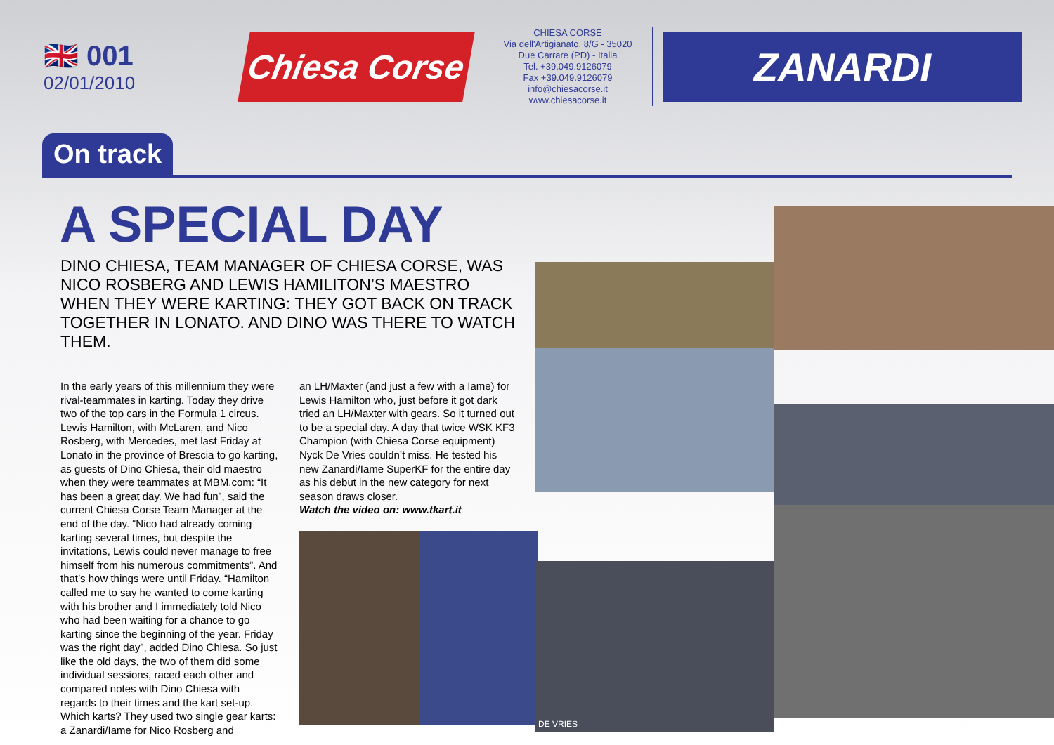🇬🇧 001
02/01/2010
Chiesa Corse
CHIESA CORSE
Via dell'Artigianato, 8/G - 35020
Due Carrare (PD) - Italia
Tel. +39.049.9126079
Fax +39.049.9126079
info@chiesacorse.it
www.chiesacorse.it
ZANARDI
On track
A SPECIAL DAY
DINO CHIESA, TEAM MANAGER OF CHIESA CORSE, WAS NICO ROSBERG AND LEWIS HAMILITON’S MAESTRO WHEN THEY WERE KARTING: THEY GOT BACK ON TRACK TOGETHER IN LONATO. AND DINO WAS THERE TO WATCH THEM.
In the early years of this millennium they were rival-teammates in karting. Today they drive two of the top cars in the Formula 1 circus. Lewis Hamilton, with McLaren, and Nico Rosberg, with Mercedes, met last Friday at Lonato in the province of Brescia to go karting, as guests of Dino Chiesa, their old maestro when they were teammates at MBM.com: “It has been a great day. We had fun”, said the current Chiesa Corse Team Manager at the end of the day. “Nico had already coming karting several times, but despite the invitations, Lewis could never manage to free himself from his numerous commitments”. And that’s how things were until Friday. “Hamilton called me to say he wanted to come karting with his brother and I immediately told Nico who had been waiting for a chance to go karting since the beginning of the year. Friday was the right day”, added Dino Chiesa. So just like the old days, the two of them did some individual sessions, raced each other and compared notes with Dino Chiesa with regards to their times and the kart set-up. Which karts? They used two single gear karts: a Zanardi/Iame for Nico Rosberg and
an LH/Maxter (and just a few with a Iame) for Lewis Hamilton who, just before it got dark tried an LH/Maxter with gears. So it turned out to be a special day. A day that twice WSK KF3 Champion (with Chiesa Corse equipment) Nyck De Vries couldn’t miss. He tested his new Zanardi/Iame SuperKF for the entire day as his debut in the new category for next season draws closer.
Watch the video on: www.tkart.it
DE VRIES